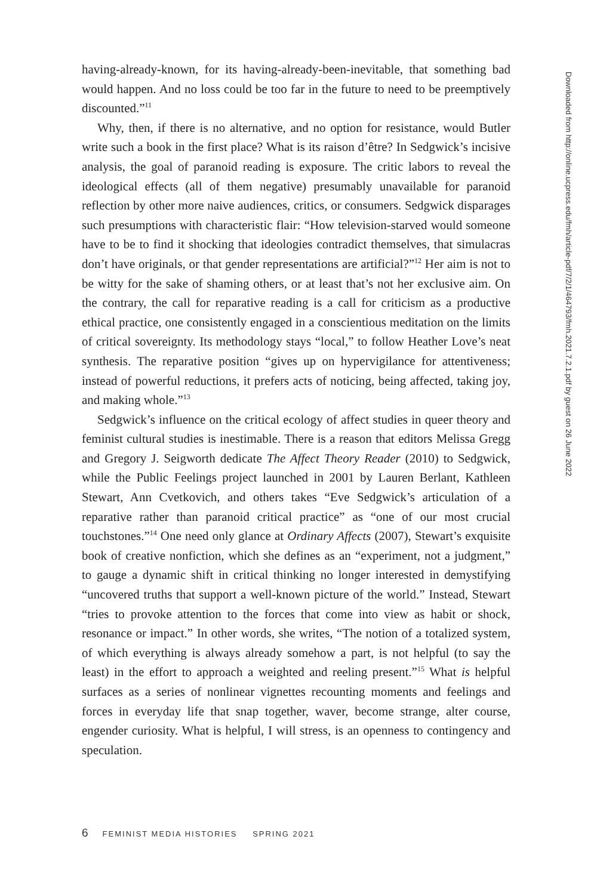having-already-known, for its having-already-been-inevitable, that something bad would happen. And no loss could be too far in the future to need to be preemptively discounted.”<sup>11</sup>
Why, then, if there is no alternative, and no option for resistance, would Butler write such a book in the first place? What is its raison d’être? In Sedgwick’s incisive analysis, the goal of paranoid reading is exposure. The critic labors to reveal the ideological effects (all of them negative) presumably unavailable for paranoid reflection by other more naive audiences, critics, or consumers. Sedgwick disparages such presumptions with characteristic flair: “How television-starved would someone have to be to find it shocking that ideologies contradict themselves, that simulacras don’t have originals, or that gender representations are artificial?”<sup>12</sup> Her aim is not to be witty for the sake of shaming others, or at least that’s not her exclusive aim. On the contrary, the call for reparative reading is a call for criticism as a productive ethical practice, one consistently engaged in a conscientious meditation on the limits of critical sovereignty. Its methodology stays “local,” to follow Heather Love’s neat synthesis. The reparative position “gives up on hypervigilance for attentiveness; instead of powerful reductions, it prefers acts of noticing, being affected, taking joy, and making whole.”<sup>13</sup>
Sedgwick’s influence on the critical ecology of affect studies in queer theory and feminist cultural studies is inestimable. There is a reason that editors Melissa Gregg and Gregory J. Seigworth dedicate The Affect Theory Reader (2010) to Sedgwick, while the Public Feelings project launched in 2001 by Lauren Berlant, Kathleen Stewart, Ann Cvetkovich, and others takes “Eve Sedgwick’s articulation of a reparative rather than paranoid critical practice” as “one of our most crucial touchstones.”<sup>14</sup> One need only glance at Ordinary Affects (2007), Stewart’s exquisite book of creative nonfiction, which she defines as an “experiment, not a judgment,” to gauge a dynamic shift in critical thinking no longer interested in demystifying “uncovered truths that support a well-known picture of the world.” Instead, Stewart “tries to provoke attention to the forces that come into view as habit or shock, resonance or impact.” In other words, she writes, “The notion of a totalized system, of which everything is always already somehow a part, is not helpful (to say the least) in the effort to approach a weighted and reeling present.”<sup>15</sup> What is helpful surfaces as a series of nonlinear vignettes recounting moments and feelings and forces in everyday life that snap together, waver, become strange, alter course, engender curiosity. What is helpful, I will stress, is an openness to contingency and speculation.
6 FEMINIST MEDIA HISTORIES SPRING 2021
Downloaded from http://online.ucpress.edu/fmh/article-pdf/7/2/1/464793/fmh.2021.7.2.1.pdf by guest on 26 June 2022